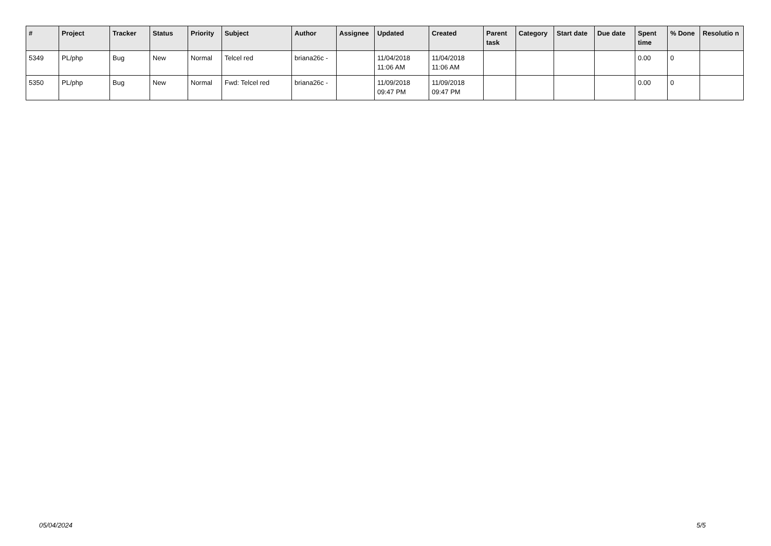| # | Project | Tracker | Status | Priority | Subject | Author | Assignee | Updated | Created | Parent task | Category | Start date | Due date | Spent time | % Done | Resolutio n |
| --- | --- | --- | --- | --- | --- | --- | --- | --- | --- | --- | --- | --- | --- | --- | --- | --- |
| 5349 | PL/php | Bug | New | Normal | Telcel red | briana26c - | | 11/04/2018 11:06 AM | 11/04/2018 11:06 AM | | | | | 0.00 | 0 | |
| 5350 | PL/php | Bug | New | Normal | Fwd: Telcel red | briana26c - | | 11/09/2018 09:47 PM | 11/09/2018 09:47 PM | | | | | 0.00 | 0 | |
05/04/2024 5/5